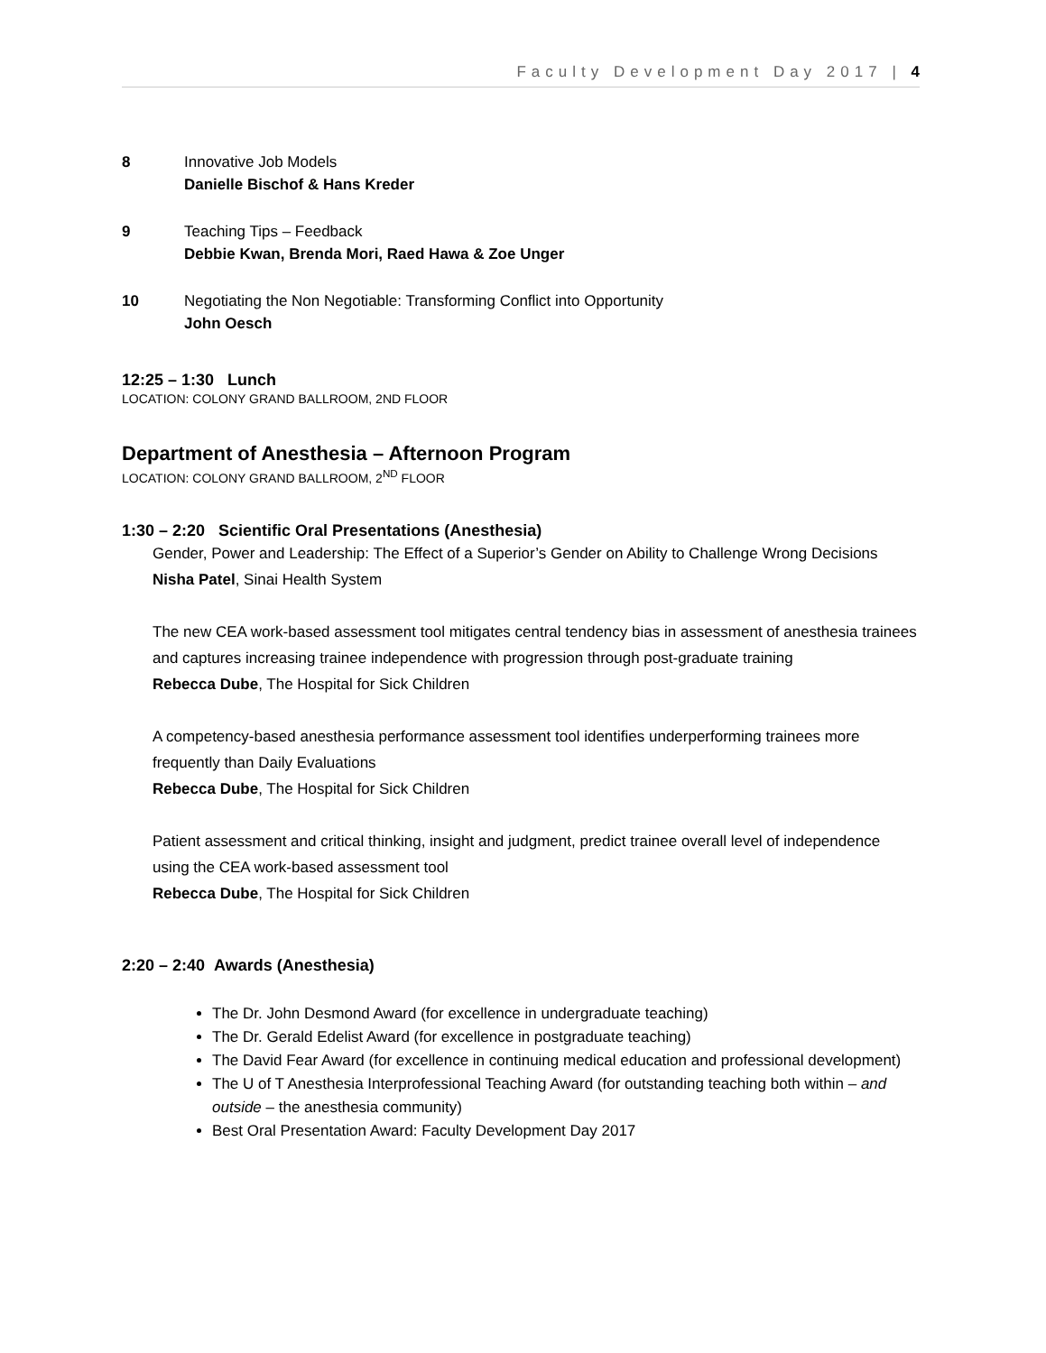Faculty Development Day 2017 | 4
8 Innovative Job Models
Danielle Bischof & Hans Kreder
9 Teaching Tips – Feedback
Debbie Kwan, Brenda Mori, Raed Hawa & Zoe Unger
10 Negotiating the Non Negotiable: Transforming Conflict into Opportunity
John Oesch
12:25 – 1:30 Lunch
LOCATION: COLONY GRAND BALLROOM, 2ND FLOOR
Department of Anesthesia – Afternoon Program
LOCATION: COLONY GRAND BALLROOM, 2<sup>ND</sup> FLOOR
1:30 – 2:20 Scientific Oral Presentations (Anesthesia)
Gender, Power and Leadership: The Effect of a Superior’s Gender on Ability to Challenge Wrong Decisions
Nisha Patel, Sinai Health System
The new CEA work-based assessment tool mitigates central tendency bias in assessment of anesthesia trainees and captures increasing trainee independence with progression through post-graduate training
Rebecca Dube, The Hospital for Sick Children
A competency-based anesthesia performance assessment tool identifies underperforming trainees more frequently than Daily Evaluations
Rebecca Dube, The Hospital for Sick Children
Patient assessment and critical thinking, insight and judgment, predict trainee overall level of independence using the CEA work-based assessment tool
Rebecca Dube, The Hospital for Sick Children
2:20 – 2:40 Awards (Anesthesia)
The Dr. John Desmond Award (for excellence in undergraduate teaching)
The Dr. Gerald Edelist Award (for excellence in postgraduate teaching)
The David Fear Award (for excellence in continuing medical education and professional development)
The U of T Anesthesia Interprofessional Teaching Award (for outstanding teaching both within – and outside – the anesthesia community)
Best Oral Presentation Award: Faculty Development Day 2017